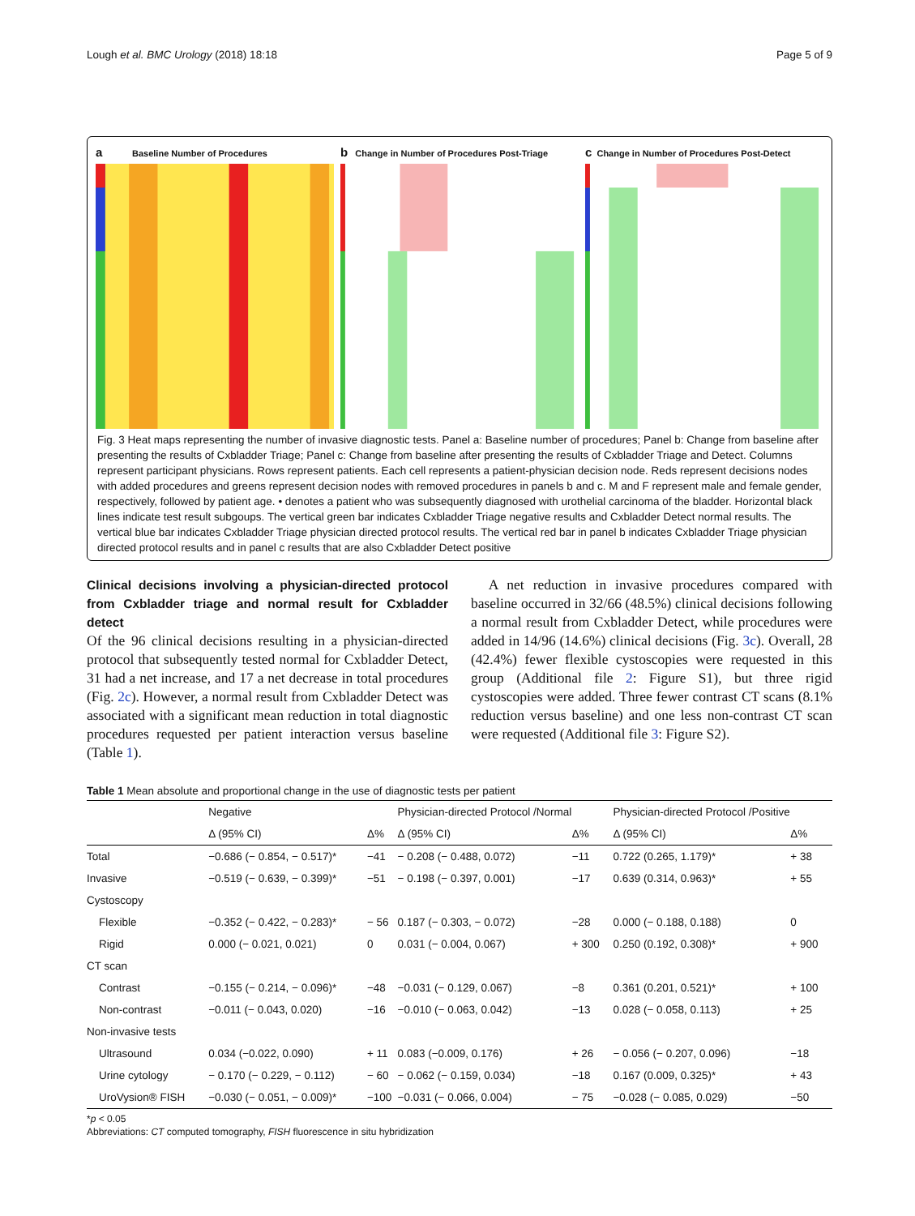Lough et al. BMC Urology (2018) 18:18 Page 5 of 9
a Baseline Number of Procedures
b Change in Number of Procedures Post-Triage
c Change in Number of Procedures Post-Detect
Fig. 3 Heat maps representing the number of invasive diagnostic tests. Panel a: Baseline number of procedures; Panel b: Change from baseline after presenting the results of Cxbladder Triage; Panel c: Change from baseline after presenting the results of Cxbladder Triage and Detect. Columns represent participant physicians. Rows represent patients. Each cell represents a patient-physician decision node. Reds represent decisions nodes with added procedures and greens represent decision nodes with removed procedures in panels b and c. M and F represent male and female gender, respectively, followed by patient age. • denotes a patient who was subsequently diagnosed with urothelial carcinoma of the bladder. Horizontal black lines indicate test result subgoups. The vertical green bar indicates Cxbladder Triage negative results and Cxbladder Detect normal results. The vertical blue bar indicates Cxbladder Triage physician directed protocol results. The vertical red bar in panel b indicates Cxbladder Triage physician directed protocol results and in panel c results that are also Cxbladder Detect positive
Clinical decisions involving a physician-directed protocol from Cxbladder triage and normal result for Cxbladder detect
Of the 96 clinical decisions resulting in a physician-directed protocol that subsequently tested normal for Cxbladder Detect, 31 had a net increase, and 17 a net decrease in total procedures (Fig. 2c). However, a normal result from Cxbladder Detect was associated with a significant mean reduction in total diagnostic procedures requested per patient interaction versus baseline (Table 1).
A net reduction in invasive procedures compared with baseline occurred in 32/66 (48.5%) clinical decisions following a normal result from Cxbladder Detect, while procedures were added in 14/96 (14.6%) clinical decisions (Fig. 3c). Overall, 28 (42.4%) fewer flexible cystoscopies were requested in this group (Additional file 2: Figure S1), but three rigid cystoscopies were added. Three fewer contrast CT scans (8.1% reduction versus baseline) and one less non-contrast CT scan were requested (Additional file 3: Figure S2).
Table 1 Mean absolute and proportional change in the use of diagnostic tests per patient
| | Negative | | Physician-directed Protocol /Normal | | Physician-directed Protocol /Positive | |
| --- | --- | --- | --- | --- | --- | --- |
| | Δ (95% CI) | Δ% | Δ (95% CI) | Δ% | Δ (95% CI) | Δ% |
| Total | −0.686 (− 0.854, − 0.517)* | −41 | − 0.208 (− 0.488, 0.072) | −11 | 0.722 (0.265, 1.179)* | + 38 |
| Invasive | −0.519 (− 0.639, − 0.399)* | −51 | − 0.198 (− 0.397, 0.001) | −17 | 0.639 (0.314, 0.963)* | + 55 |
| Cystoscopy | | | | | | |
| Flexible | −0.352 (− 0.422, − 0.283)* | − 56 | 0.187 (− 0.303, − 0.072) | −28 | 0.000 (− 0.188, 0.188) | 0 |
| Rigid | 0.000 (− 0.021, 0.021) | 0 | 0.031 (− 0.004, 0.067) | + 300 | 0.250 (0.192, 0.308)* | + 900 |
| CT scan | | | | | | |
| Contrast | −0.155 (− 0.214, − 0.096)* | −48 | −0.031 (− 0.129, 0.067) | −8 | 0.361 (0.201, 0.521)* | + 100 |
| Non-contrast | −0.011 (− 0.043, 0.020) | −16 | −0.010 (− 0.063, 0.042) | −13 | 0.028 (− 0.058, 0.113) | + 25 |
| Non-invasive tests | | | | | | |
| Ultrasound | 0.034 (−0.022, 0.090) | + 11 | 0.083 (−0.009, 0.176) | + 26 | − 0.056 (− 0.207, 0.096) | −18 |
| Urine cytology | − 0.170 (− 0.229, − 0.112) | − 60 | − 0.062 (− 0.159, 0.034) | −18 | 0.167 (0.009, 0.325)* | + 43 |
| UroVysion® FISH | −0.030 (− 0.051, − 0.009)* | −100 | −0.031 (− 0.066, 0.004) | − 75 | −0.028 (− 0.085, 0.029) | −50 |
*p < 0.05
Abbreviations: CT computed tomography, FISH fluorescence in situ hybridization